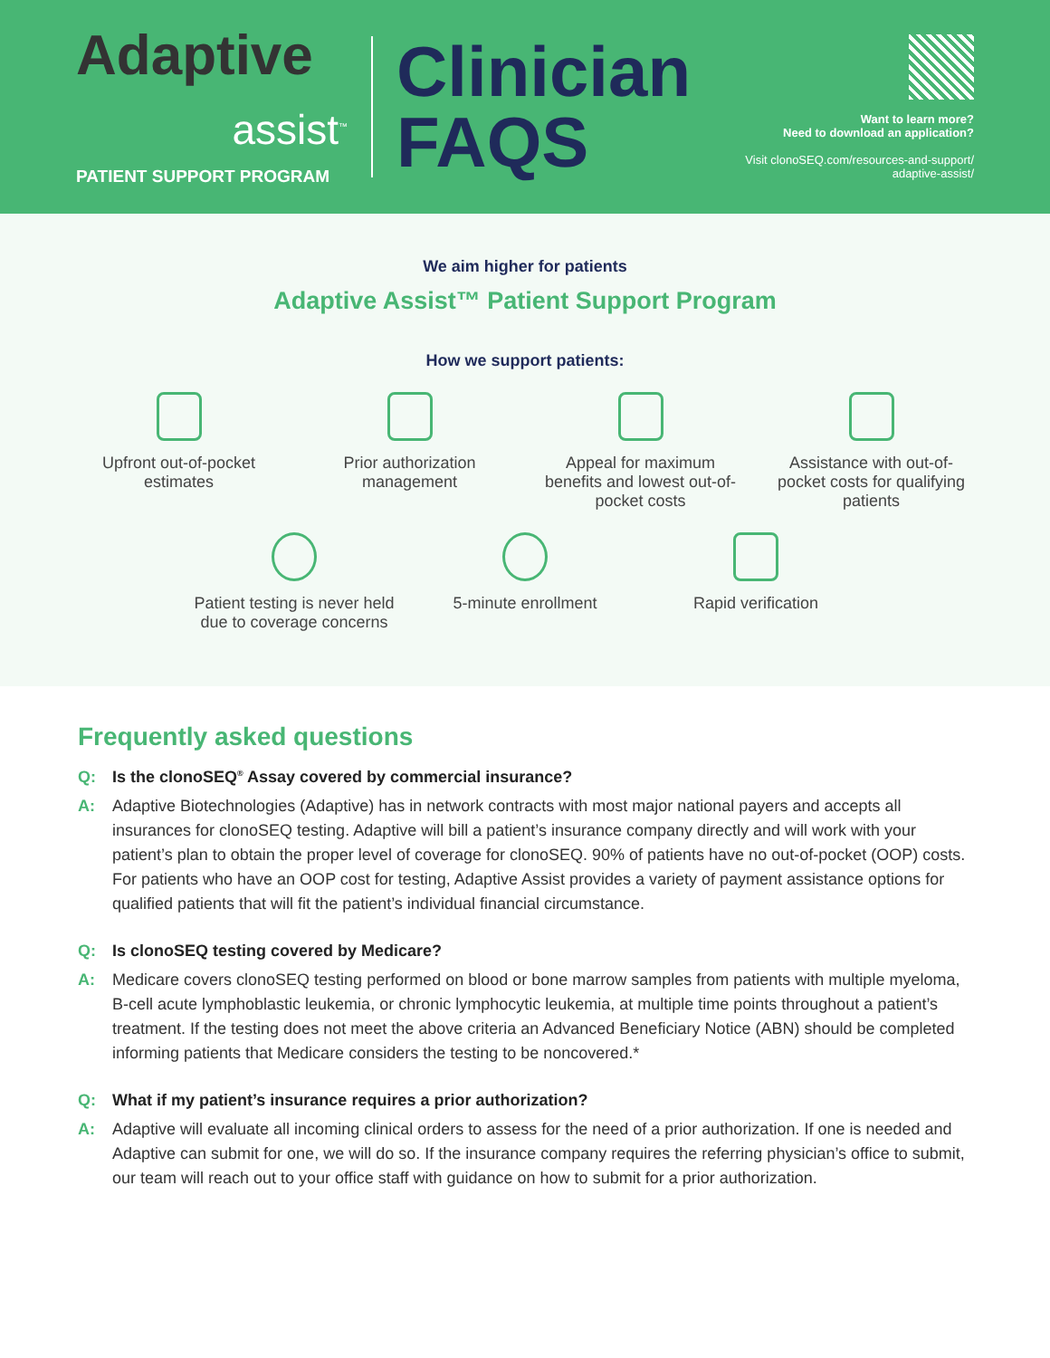Adaptive
assist<sup>™</sup>
PATIENT SUPPORT PROGRAM
Clinician
FAQS
Want to learn more?
Need to download an application?
Visit clonoSEQ.com/resources-and-support/
adaptive-assist/
We aim higher for patients
Adaptive Assist™ Patient Support Program
How we support patients:
Upfront out-of-pocket estimates
Prior authorization management
Appeal for maximum benefits and lowest out-of-pocket costs
Assistance with out-of-pocket costs for qualifying patients
Patient testing is never held due to coverage concerns
5-minute enrollment Rapid verification
Frequently asked questions
Q: Is the clonoSEQ<sup>®</sup> Assay covered by commercial insurance?
A: Adaptive Biotechnologies (Adaptive) has in network contracts with most major national payers and accepts all insurances for clonoSEQ testing. Adaptive will bill a patient’s insurance company directly and will work with your patient’s plan to obtain the proper level of coverage for clonoSEQ. 90% of patients have no out-of-pocket (OOP) costs. For patients who have an OOP cost for testing, Adaptive Assist provides a variety of payment assistance options for qualified patients that will fit the patient’s individual financial circumstance.
Q: Is clonoSEQ testing covered by Medicare?
A: Medicare covers clonoSEQ testing performed on blood or bone marrow samples from patients with multiple myeloma, B-cell acute lymphoblastic leukemia, or chronic lymphocytic leukemia, at multiple time points throughout a patient’s treatment. If the testing does not meet the above criteria an Advanced Beneficiary Notice (ABN) should be completed informing patients that Medicare considers the testing to be noncovered.*
Q: What if my patient’s insurance requires a prior authorization?
A: Adaptive will evaluate all incoming clinical orders to assess for the need of a prior authorization. If one is needed and Adaptive can submit for one, we will do so. If the insurance company requires the referring physician’s office to submit, our team will reach out to your office staff with guidance on how to submit for a prior authorization.